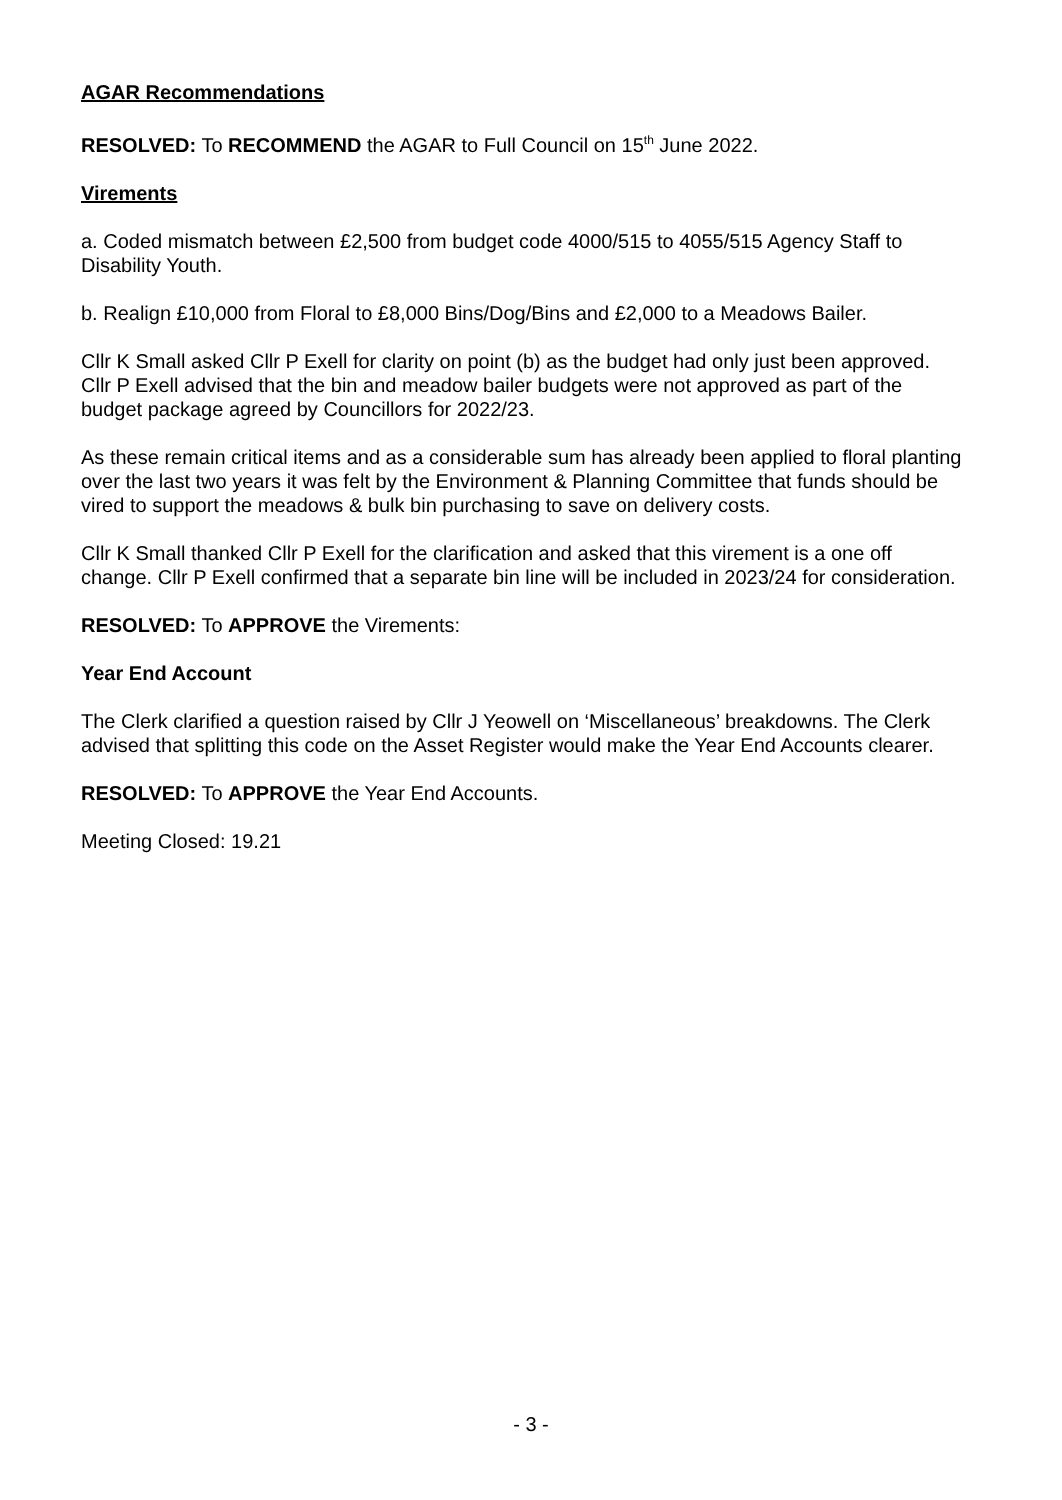AGAR Recommendations
RESOLVED: To RECOMMEND the AGAR to Full Council on 15<sup>th</sup> June 2022.
Virements
a. Coded mismatch between £2,500 from budget code 4000/515 to 4055/515 Agency Staff to Disability Youth.
b. Realign £10,000 from Floral to £8,000 Bins/Dog/Bins and £2,000 to a Meadows Bailer.
Cllr K Small asked Cllr P Exell for clarity on point (b) as the budget had only just been approved. Cllr P Exell advised that the bin and meadow bailer budgets were not approved as part of the budget package agreed by Councillors for 2022/23.
As these remain critical items and as a considerable sum has already been applied to floral planting over the last two years it was felt by the Environment & Planning Committee that funds should be vired to support the meadows & bulk bin purchasing to save on delivery costs.
Cllr K Small thanked Cllr P Exell for the clarification and asked that this virement is a one off change. Cllr P Exell confirmed that a separate bin line will be included in 2023/24 for consideration.
RESOLVED: To APPROVE the Virements:
Year End Account
The Clerk clarified a question raised by Cllr J Yeowell on ‘Miscellaneous’ breakdowns. The Clerk advised that splitting this code on the Asset Register would make the Year End Accounts clearer.
RESOLVED: To APPROVE the Year End Accounts.
Meeting Closed: 19.21
- 3 -